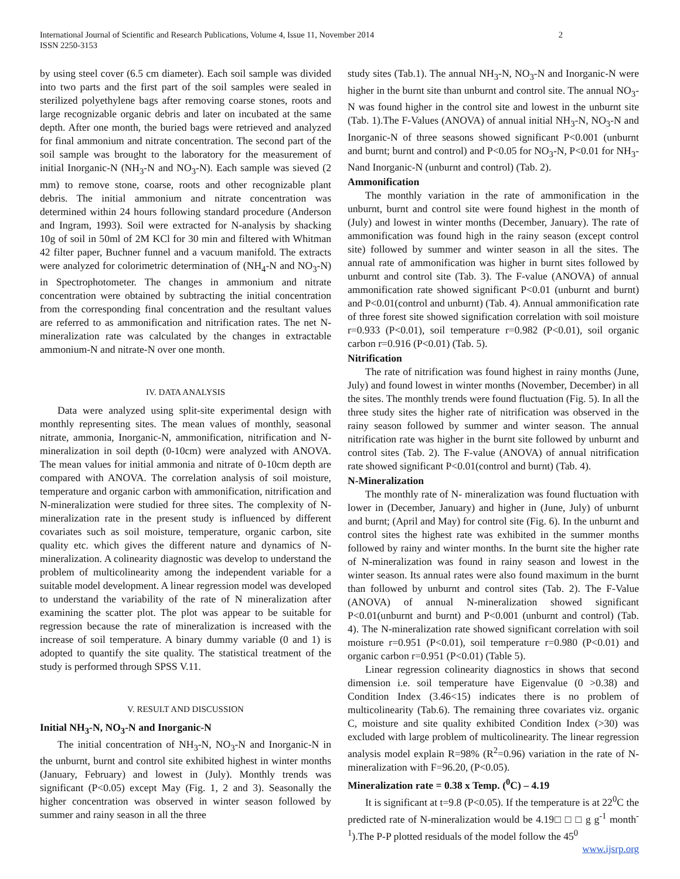International Journal of Scientific and Research Publications, Volume 4, Issue 11, November 2014
ISSN 2250-3153 2
by using steel cover (6.5 cm diameter). Each soil sample was divided into two parts and the first part of the soil samples were sealed in sterilized polyethylene bags after removing coarse stones, roots and large recognizable organic debris and later on incubated at the same depth. After one month, the buried bags were retrieved and analyzed for final ammonium and nitrate concentration. The second part of the soil sample was brought to the laboratory for the measurement of initial Inorganic-N (NH<sub>3</sub>-N and NO<sub>3</sub>-N). Each sample was sieved (2 mm) to remove stone, coarse, roots and other recognizable plant debris. The initial ammonium and nitrate concentration was determined within 24 hours following standard procedure (Anderson and Ingram, 1993). Soil were extracted for N-analysis by shacking 10g of soil in 50ml of 2M KCl for 30 min and filtered with Whitman 42 filter paper, Buchner funnel and a vacuum manifold. The extracts were analyzed for colorimetric determination of (NH<sub>4</sub>-N and NO<sub>3</sub>-N) in Spectrophotometer. The changes in ammonium and nitrate concentration were obtained by subtracting the initial concentration from the corresponding final concentration and the resultant values are referred to as ammonification and nitrification rates. The net N-mineralization rate was calculated by the changes in extractable ammonium-N and nitrate-N over one month.
IV. DATA ANALYSIS
Data were analyzed using split-site experimental design with monthly representing sites. The mean values of monthly, seasonal nitrate, ammonia, Inorganic-N, ammonification, nitrification and N-mineralization in soil depth (0-10cm) were analyzed with ANOVA. The mean values for initial ammonia and nitrate of 0-10cm depth are compared with ANOVA. The correlation analysis of soil moisture, temperature and organic carbon with ammonification, nitrification and N-mineralization were studied for three sites. The complexity of N-mineralization rate in the present study is influenced by different covariates such as soil moisture, temperature, organic carbon, site quality etc. which gives the different nature and dynamics of N-mineralization. A colinearity diagnostic was develop to understand the problem of multicolinearity among the independent variable for a suitable model development. A linear regression model was developed to understand the variability of the rate of N mineralization after examining the scatter plot. The plot was appear to be suitable for regression because the rate of mineralization is increased with the increase of soil temperature. A binary dummy variable (0 and 1) is adopted to quantify the site quality. The statistical treatment of the study is performed through SPSS V.11.
V. RESULT AND DISCUSSION
Initial NH<sub>3</sub>-N, NO<sub>3</sub>-N and Inorganic-N
The initial concentration of NH<sub>3</sub>-N, NO<sub>3</sub>-N and Inorganic-N in the unburnt, burnt and control site exhibited highest in winter months (January, February) and lowest in (July). Monthly trends was significant (P<0.05) except May (Fig. 1, 2 and 3). Seasonally the higher concentration was observed in winter season followed by summer and rainy season in all the three
study sites (Tab.1). The annual NH<sub>3</sub>-N, NO<sub>3</sub>-N and Inorganic-N were higher in the burnt site than unburnt and control site. The annual NO<sub>3</sub>-N was found higher in the control site and lowest in the unburnt site (Tab. 1).The F-Values (ANOVA) of annual initial NH<sub>3</sub>-N, NO<sub>3</sub>-N and Inorganic-N of three seasons showed significant P<0.001 (unburnt and burnt; burnt and control) and P<0.05 for NO<sub>3</sub>-N, P<0.01 for NH<sub>3</sub>-Nand Inorganic-N (unburnt and control) (Tab. 2).
Ammonification
The monthly variation in the rate of ammonification in the unburnt, burnt and control site were found highest in the month of (July) and lowest in winter months (December, January). The rate of ammonification was found high in the rainy season (except control site) followed by summer and winter season in all the sites. The annual rate of ammonification was higher in burnt sites followed by unburnt and control site (Tab. 3). The F-value (ANOVA) of annual ammonification rate showed significant P<0.01 (unburnt and burnt) and P<0.01(control and unburnt) (Tab. 4). Annual ammonification rate of three forest site showed signification correlation with soil moisture r=0.933 (P<0.01), soil temperature r=0.982 (P<0.01), soil organic carbon r=0.916 (P<0.01) (Tab. 5).
Nitrification
The rate of nitrification was found highest in rainy months (June, July) and found lowest in winter months (November, December) in all the sites. The monthly trends were found fluctuation (Fig. 5). In all the three study sites the higher rate of nitrification was observed in the rainy season followed by summer and winter season. The annual nitrification rate was higher in the burnt site followed by unburnt and control sites (Tab. 2). The F-value (ANOVA) of annual nitrification rate showed significant P<0.01(control and burnt) (Tab. 4).
N-Mineralization
The monthly rate of N- mineralization was found fluctuation with lower in (December, January) and higher in (June, July) of unburnt and burnt; (April and May) for control site (Fig. 6). In the unburnt and control sites the highest rate was exhibited in the summer months followed by rainy and winter months. In the burnt site the higher rate of N-mineralization was found in rainy season and lowest in the winter season. Its annual rates were also found maximum in the burnt than followed by unburnt and control sites (Tab. 2). The F-Value (ANOVA) of annual N-mineralization showed significant P<0.01(unburnt and burnt) and P<0.001 (unburnt and control) (Tab. 4). The N-mineralization rate showed significant correlation with soil moisture r=0.951 (P<0.01), soil temperature r=0.980 (P<0.01) and organic carbon r=0.951 (P<0.01) (Table 5).
Linear regression colinearity diagnostics in shows that second dimension i.e. soil temperature have Eigenvalue (0 >0.38) and Condition Index (3.46<15) indicates there is no problem of multicolinearity (Tab.6). The remaining three covariates viz. organic C, moisture and site quality exhibited Condition Index (>30) was excluded with large problem of multicolinearity. The linear regression analysis model explain R=98% (R<sup>2</sup>=0.96) variation in the rate of N-mineralization with F=96.20, (P<0.05).
Mineralization rate = 0.38 x Temp. (<sup>0</sup>C) – 4.19
It is significant at t=9.8 (P<0.05). If the temperature is at 22<sup>0</sup>C the predicted rate of N-mineralization would be 4.19□ □ □ g g<sup>-1</sup> month<sup>-1</sup>).The P-P plotted residuals of the model follow the 45<sup>0</sup>
www.ijsrp.org